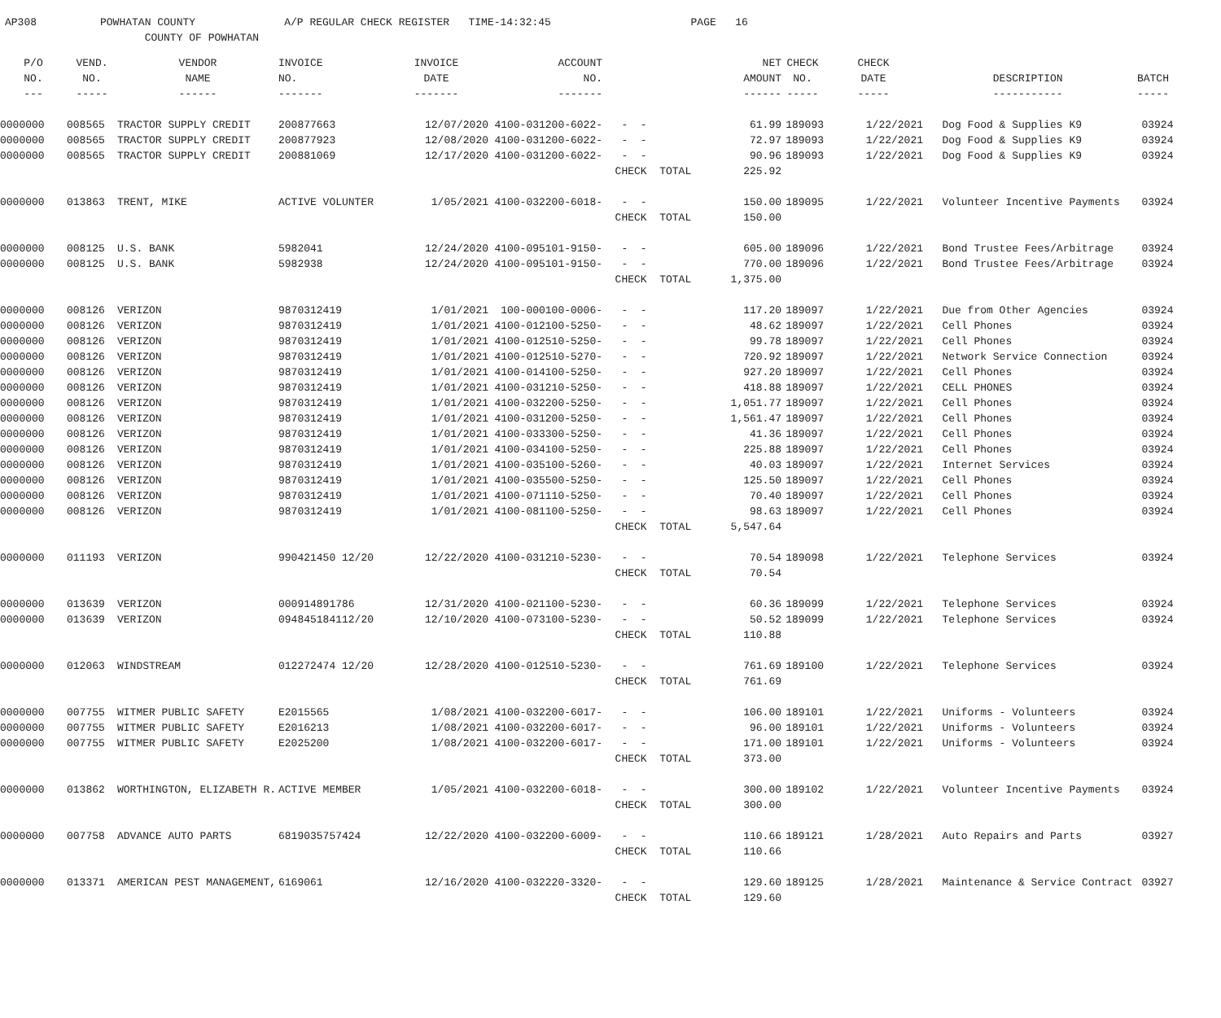AP308 POWHATAN COUNTY A/P REGULAR CHECK REGISTER TIME-14:32:45 PAGE 16 COUNTY OF POWHATAN
| P/O | VEND. | VENDOR | INVOICE | INVOICE | ACCOUNT | | NET | CHECK | CHECK | | |
| --- | --- | --- | --- | --- | --- | --- | --- | --- | --- | --- | --- |
| NO. | NO. | NAME | NO. | DATE | NO. | | AMOUNT | NO. | DATE | DESCRIPTION | BATCH |
| --- | ----- | ------ | ------- | ------- | ------- | | ------ | ----- | ----- | ----------- | ----- |
| 0000000 | 008565 | TRACTOR SUPPLY CREDIT | 200877663 | 12/07/2020 | 4100-031200-6022- | - - | 61.99 | 189093 | 1/22/2021 | Dog Food & Supplies K9 | 03924 |
| 0000000 | 008565 | TRACTOR SUPPLY CREDIT | 200877923 | 12/08/2020 | 4100-031200-6022- | - - | 72.97 | 189093 | 1/22/2021 | Dog Food & Supplies K9 | 03924 |
| 0000000 | 008565 | TRACTOR SUPPLY CREDIT | 200881069 | 12/17/2020 | 4100-031200-6022- | - - | 90.96 | 189093 | 1/22/2021 | Dog Food & Supplies K9 | 03924 |
| | | | | | | CHECK TOTAL | 225.92 | | | | |
| 0000000 | 013863 | TRENT, MIKE | ACTIVE VOLUNTER | 1/05/2021 | 4100-032200-6018- | - - | 150.00 | 189095 | 1/22/2021 | Volunteer Incentive Payments | 03924 |
| | | | | | | CHECK TOTAL | 150.00 | | | | |
| 0000000 | 008125 | U.S. BANK | 5982041 | 12/24/2020 | 4100-095101-9150- | - - | 605.00 | 189096 | 1/22/2021 | Bond Trustee Fees/Arbitrage | 03924 |
| 0000000 | 008125 | U.S. BANK | 5982938 | 12/24/2020 | 4100-095101-9150- | - - | 770.00 | 189096 | 1/22/2021 | Bond Trustee Fees/Arbitrage | 03924 |
| | | | | | | CHECK TOTAL | 1,375.00 | | | | |
| 0000000 | 008126 | VERIZON | 9870312419 | 1/01/2021 | 100-000100-0006- | - - | 117.20 | 189097 | 1/22/2021 | Due from Other Agencies | 03924 |
| 0000000 | 008126 | VERIZON | 9870312419 | 1/01/2021 | 4100-012100-5250- | - - | 48.62 | 189097 | 1/22/2021 | Cell Phones | 03924 |
| 0000000 | 008126 | VERIZON | 9870312419 | 1/01/2021 | 4100-012510-5250- | - - | 99.78 | 189097 | 1/22/2021 | Cell Phones | 03924 |
| 0000000 | 008126 | VERIZON | 9870312419 | 1/01/2021 | 4100-012510-5270- | - - | 720.92 | 189097 | 1/22/2021 | Network Service Connection | 03924 |
| 0000000 | 008126 | VERIZON | 9870312419 | 1/01/2021 | 4100-014100-5250- | - - | 927.20 | 189097 | 1/22/2021 | Cell Phones | 03924 |
| 0000000 | 008126 | VERIZON | 9870312419 | 1/01/2021 | 4100-031210-5250- | - - | 418.88 | 189097 | 1/22/2021 | CELL PHONES | 03924 |
| 0000000 | 008126 | VERIZON | 9870312419 | 1/01/2021 | 4100-032200-5250- | - - | 1,051.77 | 189097 | 1/22/2021 | Cell Phones | 03924 |
| 0000000 | 008126 | VERIZON | 9870312419 | 1/01/2021 | 4100-031200-5250- | - - | 1,561.47 | 189097 | 1/22/2021 | Cell Phones | 03924 |
| 0000000 | 008126 | VERIZON | 9870312419 | 1/01/2021 | 4100-033300-5250- | - - | 41.36 | 189097 | 1/22/2021 | Cell Phones | 03924 |
| 0000000 | 008126 | VERIZON | 9870312419 | 1/01/2021 | 4100-034100-5250- | - - | 225.88 | 189097 | 1/22/2021 | Cell Phones | 03924 |
| 0000000 | 008126 | VERIZON | 9870312419 | 1/01/2021 | 4100-035100-5260- | - - | 40.03 | 189097 | 1/22/2021 | Internet Services | 03924 |
| 0000000 | 008126 | VERIZON | 9870312419 | 1/01/2021 | 4100-035500-5250- | - - | 125.50 | 189097 | 1/22/2021 | Cell Phones | 03924 |
| 0000000 | 008126 | VERIZON | 9870312419 | 1/01/2021 | 4100-071110-5250- | - - | 70.40 | 189097 | 1/22/2021 | Cell Phones | 03924 |
| 0000000 | 008126 | VERIZON | 9870312419 | 1/01/2021 | 4100-081100-5250- | - - | 98.63 | 189097 | 1/22/2021 | Cell Phones | 03924 |
| | | | | | | CHECK TOTAL | 5,547.64 | | | | |
| 0000000 | 011193 | VERIZON | 990421450 12/20 | 12/22/2020 | 4100-031210-5230- | - - | 70.54 | 189098 | 1/22/2021 | Telephone Services | 03924 |
| | | | | | | CHECK TOTAL | 70.54 | | | | |
| 0000000 | 013639 | VERIZON | 000914891786 | 12/31/2020 | 4100-021100-5230- | - - | 60.36 | 189099 | 1/22/2021 | Telephone Services | 03924 |
| 0000000 | 013639 | VERIZON | 094845184112/20 | 12/10/2020 | 4100-073100-5230- | - - | 50.52 | 189099 | 1/22/2021 | Telephone Services | 03924 |
| | | | | | | CHECK TOTAL | 110.88 | | | | |
| 0000000 | 012063 | WINDSTREAM | 012272474 12/20 | 12/28/2020 | 4100-012510-5230- | - - | 761.69 | 189100 | 1/22/2021 | Telephone Services | 03924 |
| | | | | | | CHECK TOTAL | 761.69 | | | | |
| 0000000 | 007755 | WITMER PUBLIC SAFETY | E2015565 | 1/08/2021 | 4100-032200-6017- | - - | 106.00 | 189101 | 1/22/2021 | Uniforms - Volunteers | 03924 |
| 0000000 | 007755 | WITMER PUBLIC SAFETY | E2016213 | 1/08/2021 | 4100-032200-6017- | - - | 96.00 | 189101 | 1/22/2021 | Uniforms - Volunteers | 03924 |
| 0000000 | 007755 | WITMER PUBLIC SAFETY | E2025200 | 1/08/2021 | 4100-032200-6017- | - - | 171.00 | 189101 | 1/22/2021 | Uniforms - Volunteers | 03924 |
| | | | | | | CHECK TOTAL | 373.00 | | | | |
| 0000000 | 013862 | WORTHINGTON, ELIZABETH R. | ACTIVE MEMBER | 1/05/2021 | 4100-032200-6018- | - - | 300.00 | 189102 | 1/22/2021 | Volunteer Incentive Payments | 03924 |
| | | | | | | CHECK TOTAL | 300.00 | | | | |
| 0000000 | 007758 | ADVANCE AUTO PARTS | 6819035757424 | 12/22/2020 | 4100-032200-6009- | - - | 110.66 | 189121 | 1/28/2021 | Auto Repairs and Parts | 03927 |
| | | | | | | CHECK TOTAL | 110.66 | | | | |
| 0000000 | 013371 | AMERICAN PEST MANAGEMENT, | 6169061 | 12/16/2020 | 4100-032220-3320- | - - | 129.60 | 189125 | 1/28/2021 | Maintenance & Service Contract | 03927 |
| | | | | | | CHECK TOTAL | 129.60 | | | | |